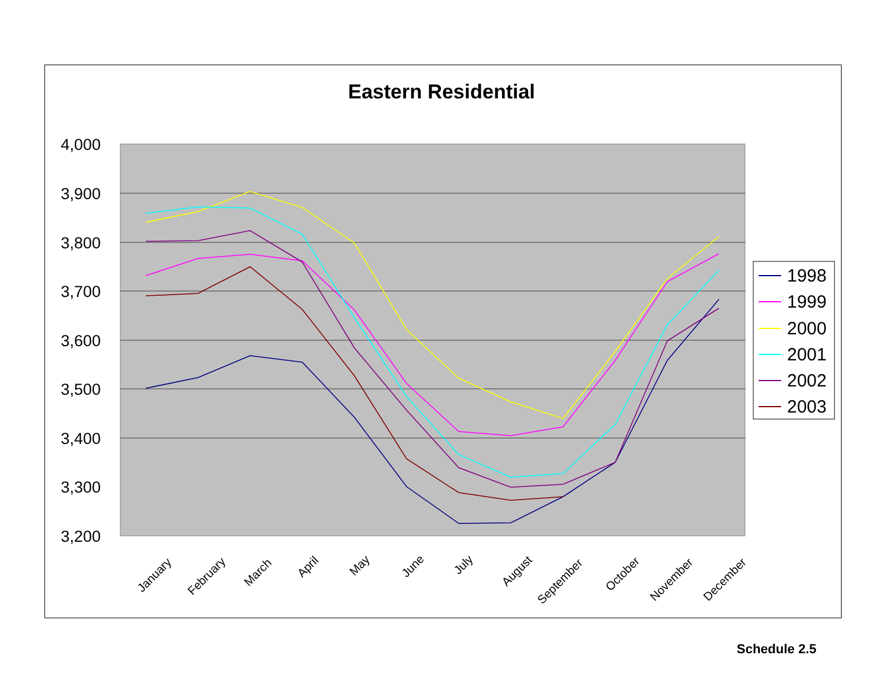Eastern Residential
4,000
3,900
3,800
3,700
3,600
3,500
3,400
3,300
3,200
January
February
March
April
May
June
July
August
September
October
November
December
1998
1999
2000
2001
2002
2003
Schedule 2.5